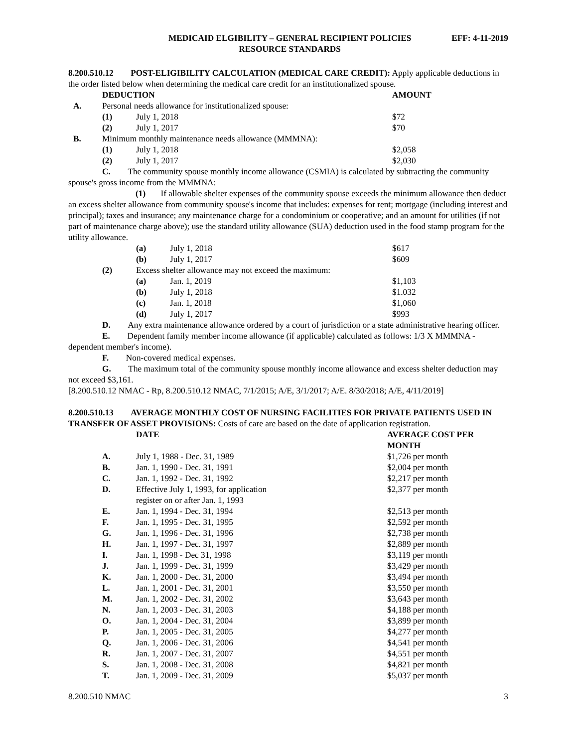MEDICAID ELGIBILITY – GENERAL RECIPIENT POLICIES
RESOURCE STANDARDS
EFF: 4-11-2019
8.200.510.12 POST-ELIGIBILITY CALCULATION (MEDICAL CARE CREDIT): Apply applicable deductions in the order listed below when determining the medical care credit for an institutionalized spouse.
| | DEDUCTION | | AMOUNT |
| A. | Personal needs allowance for institutionalized spouse: | | |
| | (1) | July 1, 2018 | $72 |
| | (2) | July 1, 2017 | $70 |
| B. | Minimum monthly maintenance needs allowance (MMMNA): | | |
| | (1) | July 1, 2018 | $2,058 |
| | (2) | July 1, 2017 | $2,030 |
C. The community spouse monthly income allowance (CSMIA) is calculated by subtracting the community spouse's gross income from the MMMNA:
(1) If allowable shelter expenses of the community spouse exceeds the minimum allowance then deduct an excess shelter allowance from community spouse's income that includes: expenses for rent; mortgage (including interest and principal); taxes and insurance; any maintenance charge for a condominium or cooperative; and an amount for utilities (if not part of maintenance charge above); use the standard utility allowance (SUA) deduction used in the food stamp program for the utility allowance.
| | (a) | July 1, 2018 | $617 |
| | (b) | July 1, 2017 | $609 |
| (2) | Excess shelter allowance may not exceed the maximum: | | |
| | (a) | Jan. 1, 2019 | $1,103 |
| | (b) | July 1, 2018 | $1.032 |
| | (c) | Jan. 1, 2018 | $1,060 |
| | (d) | July 1, 2017 | $993 |
D. Any extra maintenance allowance ordered by a court of jurisdiction or a state administrative hearing officer.
E. Dependent family member income allowance (if applicable) calculated as follows: 1/3 X MMMNA - dependent member's income).
F. Non-covered medical expenses.
G. The maximum total of the community spouse monthly income allowance and excess shelter deduction may not exceed $3,161.
[8.200.510.12 NMAC - Rp, 8.200.510.12 NMAC, 7/1/2015; A/E, 3/1/2017; A/E. 8/30/2018; A/E, 4/11/2019]
8.200.510.13 AVERAGE MONTHLY COST OF NURSING FACILITIES FOR PRIVATE PATIENTS USED IN TRANSFER OF ASSET PROVISIONS: Costs of care are based on the date of application registration.
| | DATE | AVERAGE COST PER MONTH |
| A. | July 1, 1988 - Dec. 31, 1989 | $1,726 per month |
| B. | Jan. 1, 1990 - Dec. 31, 1991 | $2,004 per month |
| C. | Jan. 1, 1992 - Dec. 31, 1992 | $2,217 per month |
| D. | Effective July 1, 1993, for application register on or after Jan. 1, 1993 | $2,377 per month |
| E. | Jan. 1, 1994 - Dec. 31, 1994 | $2,513 per month |
| F. | Jan. 1, 1995 - Dec. 31, 1995 | $2,592 per month |
| G. | Jan. 1, 1996 - Dec. 31, 1996 | $2,738 per month |
| H. | Jan. 1, 1997 - Dec. 31, 1997 | $2,889 per month |
| I. | Jan. 1, 1998 - Dec 31, 1998 | $3,119 per month |
| J. | Jan. 1, 1999 - Dec. 31, 1999 | $3,429 per month |
| K. | Jan. 1, 2000 - Dec. 31, 2000 | $3,494 per month |
| L. | Jan. 1, 2001 - Dec. 31, 2001 | $3,550 per month |
| M. | Jan. 1, 2002 - Dec. 31, 2002 | $3,643 per month |
| N. | Jan. 1, 2003 - Dec. 31, 2003 | $4,188 per month |
| O. | Jan. 1, 2004 - Dec. 31, 2004 | $3,899 per month |
| P. | Jan. 1, 2005 - Dec. 31, 2005 | $4,277 per month |
| Q. | Jan. 1, 2006 - Dec. 31, 2006 | $4,541 per month |
| R. | Jan. 1, 2007 - Dec. 31, 2007 | $4,551 per month |
| S. | Jan. 1, 2008 - Dec. 31, 2008 | $4,821 per month |
| T. | Jan. 1, 2009 - Dec. 31, 2009 | $5,037 per month |
8.200.510 NMAC 3